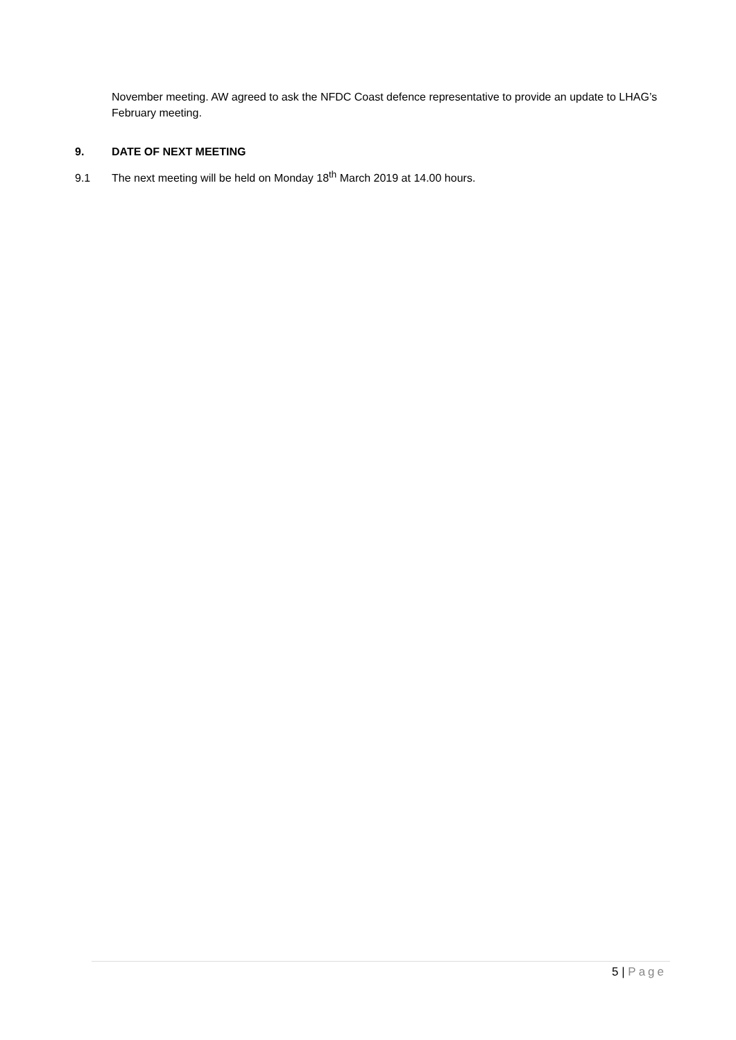November meeting. AW agreed to ask the NFDC Coast defence representative to provide an update to LHAG’s February meeting.
9. DATE OF NEXT MEETING
9.1 The next meeting will be held on Monday 18<sup>th</sup> March 2019 at 14.00 hours.
5 | Page